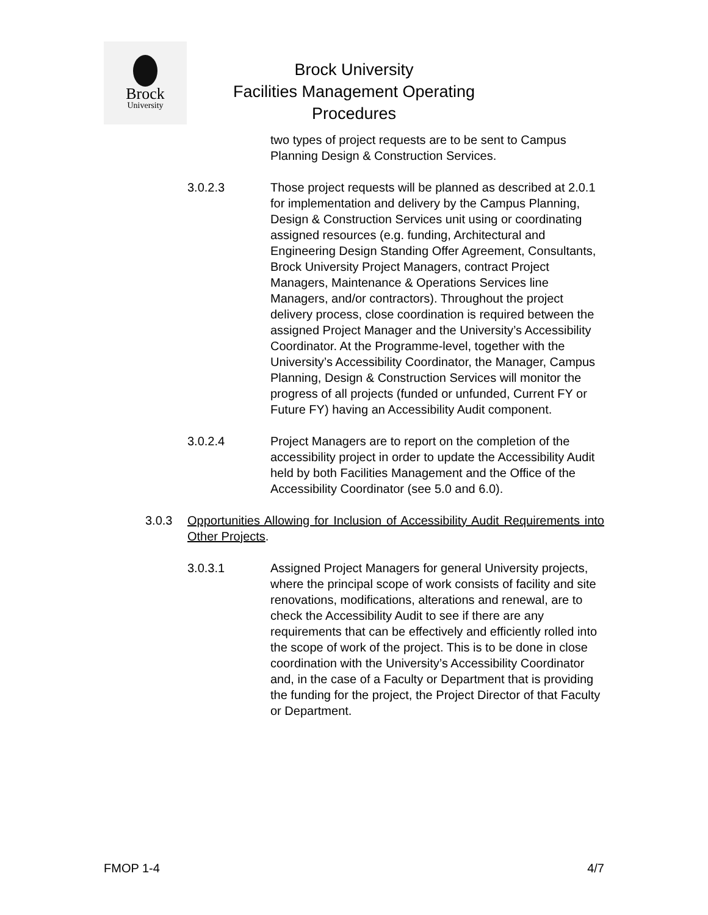Brock
University
Brock University
Facilities Management Operating Procedures
two types of project requests are to be sent to Campus Planning Design & Construction Services.
3.0.2.3 Those project requests will be planned as described at 2.0.1 for implementation and delivery by the Campus Planning, Design & Construction Services unit using or coordinating assigned resources (e.g. funding, Architectural and Engineering Design Standing Offer Agreement, Consultants, Brock University Project Managers, contract Project Managers, Maintenance & Operations Services line Managers, and/or contractors). Throughout the project delivery process, close coordination is required between the assigned Project Manager and the University’s Accessibility Coordinator. At the Programme-level, together with the University’s Accessibility Coordinator, the Manager, Campus Planning, Design & Construction Services will monitor the progress of all projects (funded or unfunded, Current FY or Future FY) having an Accessibility Audit component.
3.0.2.4 Project Managers are to report on the completion of the accessibility project in order to update the Accessibility Audit held by both Facilities Management and the Office of the Accessibility Coordinator (see 5.0 and 6.0).
3.0.3 Opportunities Allowing for Inclusion of Accessibility Audit Requirements into Other Projects.
3.0.3.1 Assigned Project Managers for general University projects, where the principal scope of work consists of facility and site renovations, modifications, alterations and renewal, are to check the Accessibility Audit to see if there are any requirements that can be effectively and efficiently rolled into the scope of work of the project. This is to be done in close coordination with the University’s Accessibility Coordinator and, in the case of a Faculty or Department that is providing the funding for the project, the Project Director of that Faculty or Department.
FMOP 1-4 4/7